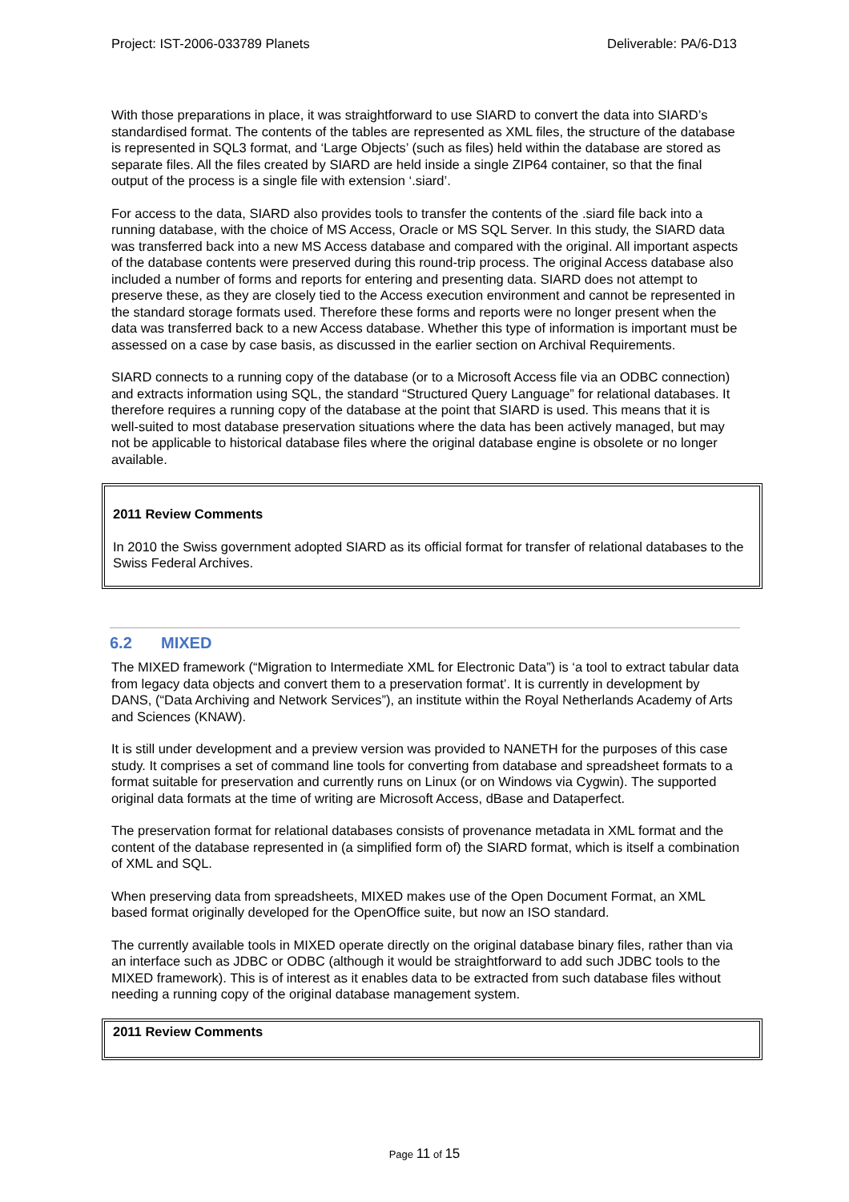Project: IST-2006-033789 Planets Deliverable: PA/6-D13
With those preparations in place, it was straightforward to use SIARD to convert the data into SIARD’s standardised format. The contents of the tables are represented as XML files, the structure of the database is represented in SQL3 format, and ‘Large Objects’ (such as files) held within the database are stored as separate files. All the files created by SIARD are held inside a single ZIP64 container, so that the final output of the process is a single file with extension ‘.siard’.
For access to the data, SIARD also provides tools to transfer the contents of the .siard file back into a running database, with the choice of MS Access, Oracle or MS SQL Server. In this study, the SIARD data was transferred back into a new MS Access database and compared with the original. All important aspects of the database contents were preserved during this round-trip process. The original Access database also included a number of forms and reports for entering and presenting data. SIARD does not attempt to preserve these, as they are closely tied to the Access execution environment and cannot be represented in the standard storage formats used. Therefore these forms and reports were no longer present when the data was transferred back to a new Access database. Whether this type of information is important must be assessed on a case by case basis, as discussed in the earlier section on Archival Requirements.
SIARD connects to a running copy of the database (or to a Microsoft Access file via an ODBC connection) and extracts information using SQL, the standard “Structured Query Language” for relational databases. It therefore requires a running copy of the database at the point that SIARD is used. This means that it is well-suited to most database preservation situations where the data has been actively managed, but may not be applicable to historical database files where the original database engine is obsolete or no longer available.
2011 Review Comments
In 2010 the Swiss government adopted SIARD as its official format for transfer of relational databases to the Swiss Federal Archives.
6.2 MIXED
The MIXED framework (“Migration to Intermediate XML for Electronic Data”) is ‘a tool to extract tabular data from legacy data objects and convert them to a preservation format’. It is currently in development by DANS, (“Data Archiving and Network Services”), an institute within the Royal Netherlands Academy of Arts and Sciences (KNAW).
It is still under development and a preview version was provided to NANETH for the purposes of this case study. It comprises a set of command line tools for converting from database and spreadsheet formats to a format suitable for preservation and currently runs on Linux (or on Windows via Cygwin). The supported original data formats at the time of writing are Microsoft Access, dBase and Dataperfect.
The preservation format for relational databases consists of provenance metadata in XML format and the content of the database represented in (a simplified form of) the SIARD format, which is itself a combination of XML and SQL.
When preserving data from spreadsheets, MIXED makes use of the Open Document Format, an XML based format originally developed for the OpenOffice suite, but now an ISO standard.
The currently available tools in MIXED operate directly on the original database binary files, rather than via an interface such as JDBC or ODBC (although it would be straightforward to add such JDBC tools to the MIXED framework). This is of interest as it enables data to be extracted from such database files without needing a running copy of the original database management system.
2011 Review Comments
Page 11 of 15